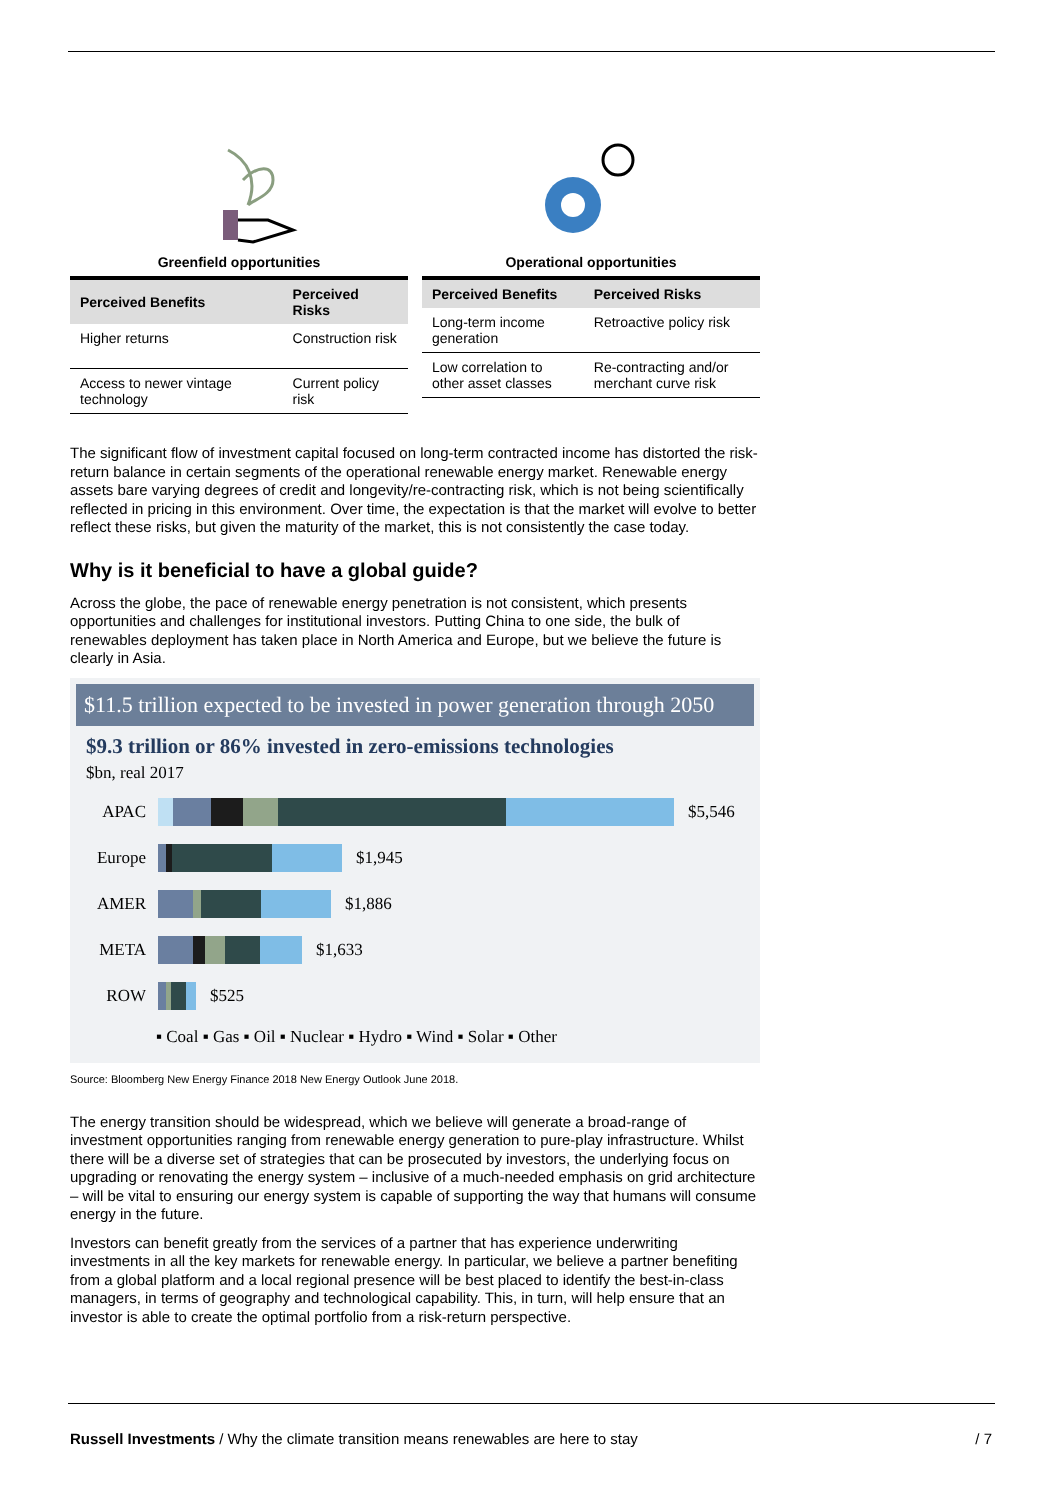Greenfield opportunities
| Perceived Benefits | Perceived Risks |
| --- | --- |
| Higher returns | Construction risk |
| Access to newer vintage technology | Current policy risk |
Operational opportunities
| Perceived Benefits | Perceived Risks |
| --- | --- |
| Long-term income generation | Retroactive policy risk |
| Low correlation to other asset classes | Re-contracting and/or merchant curve risk |
The significant flow of investment capital focused on long-term contracted income has distorted the risk-return balance in certain segments of the operational renewable energy market. Renewable energy assets bare varying degrees of credit and longevity/re-contracting risk, which is not being scientifically reflected in pricing in this environment. Over time, the expectation is that the market will evolve to better reflect these risks, but given the maturity of the market, this is not consistently the case today.
Why is it beneficial to have a global guide?
Across the globe, the pace of renewable energy penetration is not consistent, which presents opportunities and challenges for institutional investors. Putting China to one side, the bulk of renewables deployment has taken place in North America and Europe, but we believe the future is clearly in Asia.
$11.5 trillion expected to be invested in power generation through 2050
$9.3 trillion or 86% invested in zero-emissions technologies
$bn, real 2017
APAC $5,546
Europe $1,945
AMER $1,886
META $1,633
ROW $525
▪ Coal ▪ Gas ▪ Oil ▪ Nuclear ▪ Hydro ▪ Wind ▪ Solar ▪ Other
Source: Bloomberg New Energy Finance 2018 New Energy Outlook June 2018.
The energy transition should be widespread, which we believe will generate a broad-range of investment opportunities ranging from renewable energy generation to pure-play infrastructure. Whilst there will be a diverse set of strategies that can be prosecuted by investors, the underlying focus on upgrading or renovating the energy system – inclusive of a much-needed emphasis on grid architecture – will be vital to ensuring our energy system is capable of supporting the way that humans will consume energy in the future.
Investors can benefit greatly from the services of a partner that has experience underwriting investments in all the key markets for renewable energy. In particular, we believe a partner benefiting from a global platform and a local regional presence will be best placed to identify the best-in-class managers, in terms of geography and technological capability. This, in turn, will help ensure that an investor is able to create the optimal portfolio from a risk-return perspective.
Russell Investments / Why the climate transition means renewables are here to stay / 7